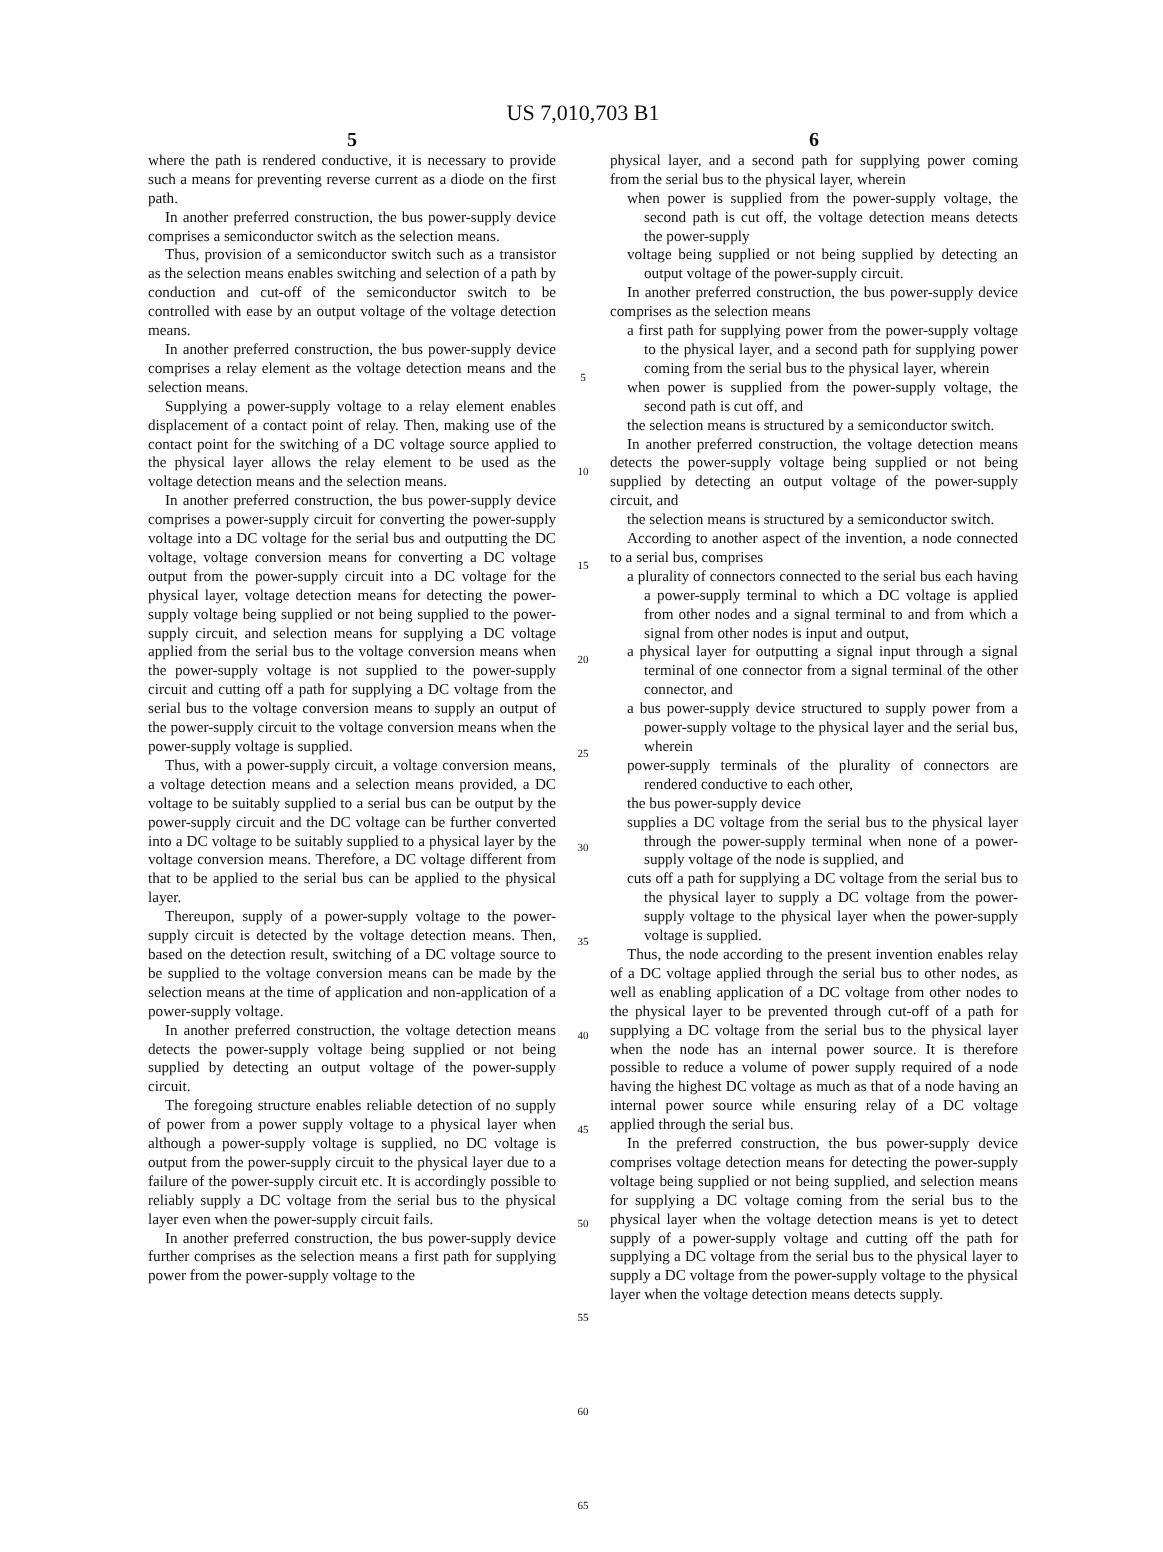US 7,010,703 B1
5
where the path is rendered conductive, it is necessary to provide such a means for preventing reverse current as a diode on the first path.
In another preferred construction, the bus power-supply device comprises a semiconductor switch as the selection means.
Thus, provision of a semiconductor switch such as a transistor as the selection means enables switching and selection of a path by conduction and cut-off of the semiconductor switch to be controlled with ease by an output voltage of the voltage detection means.
In another preferred construction, the bus power-supply device comprises a relay element as the voltage detection means and the selection means.
Supplying a power-supply voltage to a relay element enables displacement of a contact point of relay. Then, making use of the contact point for the switching of a DC voltage source applied to the physical layer allows the relay element to be used as the voltage detection means and the selection means.
In another preferred construction, the bus power-supply device comprises a power-supply circuit for converting the power-supply voltage into a DC voltage for the serial bus and outputting the DC voltage, voltage conversion means for converting a DC voltage output from the power-supply circuit into a DC voltage for the physical layer, voltage detection means for detecting the power-supply voltage being supplied or not being supplied to the power-supply circuit, and selection means for supplying a DC voltage applied from the serial bus to the voltage conversion means when the power-supply voltage is not supplied to the power-supply circuit and cutting off a path for supplying a DC voltage from the serial bus to the voltage conversion means to supply an output of the power-supply circuit to the voltage conversion means when the power-supply voltage is supplied.
Thus, with a power-supply circuit, a voltage conversion means, a voltage detection means and a selection means provided, a DC voltage to be suitably supplied to a serial bus can be output by the power-supply circuit and the DC voltage can be further converted into a DC voltage to be suitably supplied to a physical layer by the voltage conversion means. Therefore, a DC voltage different from that to be applied to the serial bus can be applied to the physical layer.
Thereupon, supply of a power-supply voltage to the power-supply circuit is detected by the voltage detection means. Then, based on the detection result, switching of a DC voltage source to be supplied to the voltage conversion means can be made by the selection means at the time of application and non-application of a power-supply voltage.
In another preferred construction, the voltage detection means detects the power-supply voltage being supplied or not being supplied by detecting an output voltage of the power-supply circuit.
The foregoing structure enables reliable detection of no supply of power from a power supply voltage to a physical layer when although a power-supply voltage is supplied, no DC voltage is output from the power-supply circuit to the physical layer due to a failure of the power-supply circuit etc. It is accordingly possible to reliably supply a DC voltage from the serial bus to the physical layer even when the power-supply circuit fails.
In another preferred construction, the bus power-supply device further comprises as the selection means a first path for supplying power from the power-supply voltage to the
5
10
15
20
25
30
35
40
45
50
55
60
65
6
physical layer, and a second path for supplying power coming from the serial bus to the physical layer, wherein
when power is supplied from the power-supply voltage, the second path is cut off, the voltage detection means detects the power-supply
voltage being supplied or not being supplied by detecting an output voltage of the power-supply circuit.
In another preferred construction, the bus power-supply device comprises as the selection means
a first path for supplying power from the power-supply voltage to the physical layer, and a second path for supplying power coming from the serial bus to the physical layer, wherein
when power is supplied from the power-supply voltage, the second path is cut off, and
the selection means is structured by a semiconductor switch.
In another preferred construction, the voltage detection means detects the power-supply voltage being supplied or not being supplied by detecting an output voltage of the power-supply circuit, and
the selection means is structured by a semiconductor switch.
According to another aspect of the invention, a node connected to a serial bus, comprises
a plurality of connectors connected to the serial bus each having a power-supply terminal to which a DC voltage is applied from other nodes and a signal terminal to and from which a signal from other nodes is input and output,
a physical layer for outputting a signal input through a signal terminal of one connector from a signal terminal of the other connector, and
a bus power-supply device structured to supply power from a power-supply voltage to the physical layer and the serial bus, wherein
power-supply terminals of the plurality of connectors are rendered conductive to each other,
the bus power-supply device
supplies a DC voltage from the serial bus to the physical layer through the power-supply terminal when none of a power-supply voltage of the node is supplied, and
cuts off a path for supplying a DC voltage from the serial bus to the physical layer to supply a DC voltage from the power-supply voltage to the physical layer when the power-supply voltage is supplied.
Thus, the node according to the present invention enables relay of a DC voltage applied through the serial bus to other nodes, as well as enabling application of a DC voltage from other nodes to the physical layer to be prevented through cut-off of a path for supplying a DC voltage from the serial bus to the physical layer when the node has an internal power source. It is therefore possible to reduce a volume of power supply required of a node having the highest DC voltage as much as that of a node having an internal power source while ensuring relay of a DC voltage applied through the serial bus.
In the preferred construction, the bus power-supply device comprises voltage detection means for detecting the power-supply voltage being supplied or not being supplied, and selection means for supplying a DC voltage coming from the serial bus to the physical layer when the voltage detection means is yet to detect supply of a power-supply voltage and cutting off the path for supplying a DC voltage from the serial bus to the physical layer to supply a DC voltage from the power-supply voltage to the physical layer when the voltage detection means detects supply.